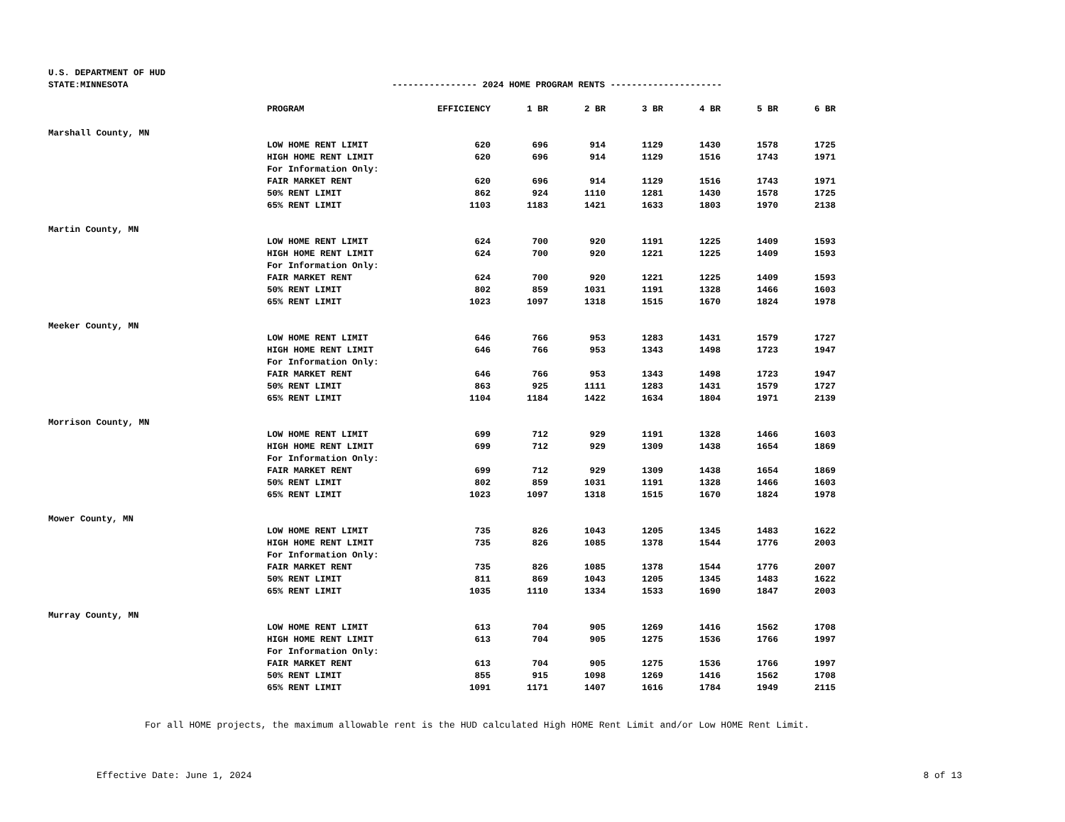U.S. DEPARTMENT OF HUD
STATE:MINNESOTA ---------------- 2024 HOME PROGRAM RENTS ---------------------
| | PROGRAM | EFFICIENCY | 1 BR | 2 BR | 3 BR | 4 BR | 5 BR | 6 BR |
| --- | --- | --- | --- | --- | --- | --- | --- | --- |
| Marshall County, MN | | | | | | | | |
| | LOW HOME RENT LIMIT | 620 | 696 | 914 | 1129 | 1430 | 1578 | 1725 |
| | HIGH HOME RENT LIMIT | 620 | 696 | 914 | 1129 | 1516 | 1743 | 1971 |
| | For Information Only: | | | | | | | |
| | FAIR MARKET RENT | 620 | 696 | 914 | 1129 | 1516 | 1743 | 1971 |
| | 50% RENT LIMIT | 862 | 924 | 1110 | 1281 | 1430 | 1578 | 1725 |
| | 65% RENT LIMIT | 1103 | 1183 | 1421 | 1633 | 1803 | 1970 | 2138 |
| Martin County, MN | | | | | | | | |
| | LOW HOME RENT LIMIT | 624 | 700 | 920 | 1191 | 1225 | 1409 | 1593 |
| | HIGH HOME RENT LIMIT | 624 | 700 | 920 | 1221 | 1225 | 1409 | 1593 |
| | For Information Only: | | | | | | | |
| | FAIR MARKET RENT | 624 | 700 | 920 | 1221 | 1225 | 1409 | 1593 |
| | 50% RENT LIMIT | 802 | 859 | 1031 | 1191 | 1328 | 1466 | 1603 |
| | 65% RENT LIMIT | 1023 | 1097 | 1318 | 1515 | 1670 | 1824 | 1978 |
| Meeker County, MN | | | | | | | | |
| | LOW HOME RENT LIMIT | 646 | 766 | 953 | 1283 | 1431 | 1579 | 1727 |
| | HIGH HOME RENT LIMIT | 646 | 766 | 953 | 1343 | 1498 | 1723 | 1947 |
| | For Information Only: | | | | | | | |
| | FAIR MARKET RENT | 646 | 766 | 953 | 1343 | 1498 | 1723 | 1947 |
| | 50% RENT LIMIT | 863 | 925 | 1111 | 1283 | 1431 | 1579 | 1727 |
| | 65% RENT LIMIT | 1104 | 1184 | 1422 | 1634 | 1804 | 1971 | 2139 |
| Morrison County, MN | | | | | | | | |
| | LOW HOME RENT LIMIT | 699 | 712 | 929 | 1191 | 1328 | 1466 | 1603 |
| | HIGH HOME RENT LIMIT | 699 | 712 | 929 | 1309 | 1438 | 1654 | 1869 |
| | For Information Only: | | | | | | | |
| | FAIR MARKET RENT | 699 | 712 | 929 | 1309 | 1438 | 1654 | 1869 |
| | 50% RENT LIMIT | 802 | 859 | 1031 | 1191 | 1328 | 1466 | 1603 |
| | 65% RENT LIMIT | 1023 | 1097 | 1318 | 1515 | 1670 | 1824 | 1978 |
| Mower County, MN | | | | | | | | |
| | LOW HOME RENT LIMIT | 735 | 826 | 1043 | 1205 | 1345 | 1483 | 1622 |
| | HIGH HOME RENT LIMIT | 735 | 826 | 1085 | 1378 | 1544 | 1776 | 2003 |
| | For Information Only: | | | | | | | |
| | FAIR MARKET RENT | 735 | 826 | 1085 | 1378 | 1544 | 1776 | 2007 |
| | 50% RENT LIMIT | 811 | 869 | 1043 | 1205 | 1345 | 1483 | 1622 |
| | 65% RENT LIMIT | 1035 | 1110 | 1334 | 1533 | 1690 | 1847 | 2003 |
| Murray County, MN | | | | | | | | |
| | LOW HOME RENT LIMIT | 613 | 704 | 905 | 1269 | 1416 | 1562 | 1708 |
| | HIGH HOME RENT LIMIT | 613 | 704 | 905 | 1275 | 1536 | 1766 | 1997 |
| | For Information Only: | | | | | | | |
| | FAIR MARKET RENT | 613 | 704 | 905 | 1275 | 1536 | 1766 | 1997 |
| | 50% RENT LIMIT | 855 | 915 | 1098 | 1269 | 1416 | 1562 | 1708 |
| | 65% RENT LIMIT | 1091 | 1171 | 1407 | 1616 | 1784 | 1949 | 2115 |
For all HOME projects, the maximum allowable rent is the HUD calculated High HOME Rent Limit and/or Low HOME Rent Limit.
Effective Date: June 1, 2024 8 of 13